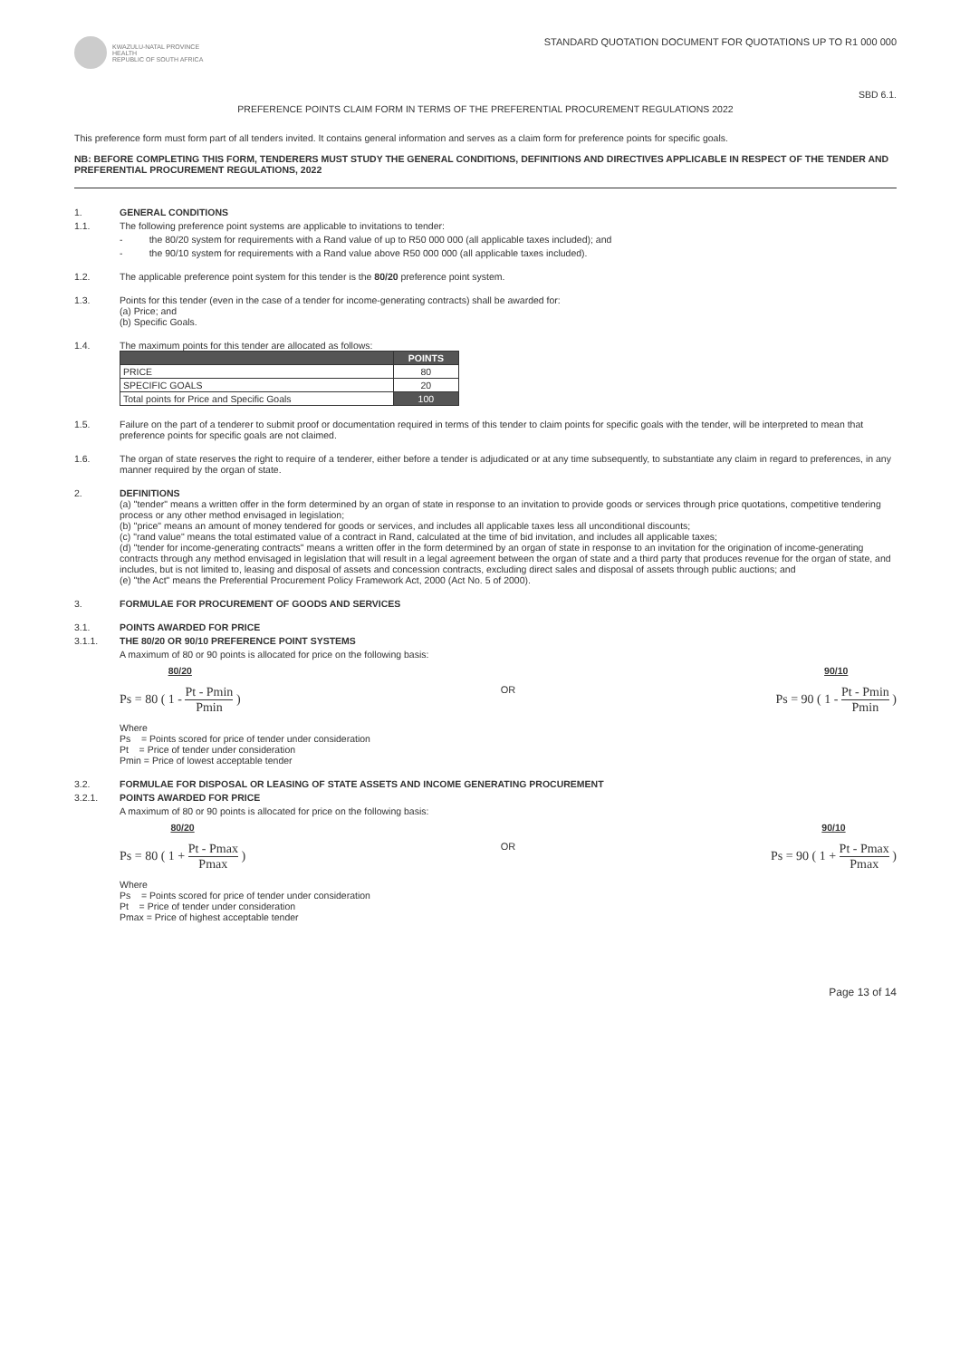KWAZULU-NATAL PROVINCE
HEALTH
REPUBLIC OF SOUTH AFRICA
STANDARD QUOTATION DOCUMENT FOR QUOTATIONS UP TO R1 000 000
SBD 6.1.
PREFERENCE POINTS CLAIM FORM IN TERMS OF THE PREFERENTIAL PROCUREMENT REGULATIONS 2022
This preference form must form part of all tenders invited. It contains general information and serves as a claim form for preference points for specific goals.
NB: BEFORE COMPLETING THIS FORM, TENDERERS MUST STUDY THE GENERAL CONDITIONS, DEFINITIONS AND DIRECTIVES APPLICABLE IN RESPECT OF THE TENDER AND PREFERENTIAL PROCUREMENT REGULATIONS, 2022
1. GENERAL CONDITIONS
1.1. The following preference point systems are applicable to invitations to tender:
- the 80/20 system for requirements with a Rand value of up to R50 000 000 (all applicable taxes included); and
- the 90/10 system for requirements with a Rand value above R50 000 000 (all applicable taxes included).
1.2. The applicable preference point system for this tender is the 80/20 preference point system.
1.3. Points for this tender (even in the case of a tender for income-generating contracts) shall be awarded for:
(a) Price; and
(b) Specific Goals.
1.4. The maximum points for this tender are allocated as follows:
| | POINTS |
| --- | --- |
| PRICE | 80 |
| SPECIFIC GOALS | 20 |
| Total points for Price and Specific Goals | 100 |
1.5. Failure on the part of a tenderer to submit proof or documentation required in terms of this tender to claim points for specific goals with the tender, will be interpreted to mean that preference points for specific goals are not claimed.
1.6. The organ of state reserves the right to require of a tenderer, either before a tender is adjudicated or at any time subsequently, to substantiate any claim in regard to preferences, in any manner required by the organ of state.
2. DEFINITIONS
(a) "tender" means a written offer in the form determined by an organ of state in response to an invitation to provide goods or services through price quotations, competitive tendering process or any other method envisaged in legislation;
(b) "price" means an amount of money tendered for goods or services, and includes all applicable taxes less all unconditional discounts;
(c) "rand value" means the total estimated value of a contract in Rand, calculated at the time of bid invitation, and includes all applicable taxes;
(d) "tender for income-generating contracts" means a written offer in the form determined by an organ of state in response to an invitation for the origination of income-generating contracts through any method envisaged in legislation that will result in a legal agreement between the organ of state and a third party that produces revenue for the organ of state, and includes, but is not limited to, leasing and disposal of assets and concession contracts, excluding direct sales and disposal of assets through public auctions; and
(e) "the Act" means the Preferential Procurement Policy Framework Act, 2000 (Act No. 5 of 2000).
3. FORMULAE FOR PROCUREMENT OF GOODS AND SERVICES
3.1. POINTS AWARDED FOR PRICE
3.1.1. THE 80/20 OR 90/10 PREFERENCE POINT SYSTEMS
A maximum of 80 or 90 points is allocated for price on the following basis:
80/20
Ps = 80 ( 1 - Pt - Pmin Pmin )
OR
90/10
Ps = 90 ( 1 - Pt - Pmin Pmin )
Where
Ps = Points scored for price of tender under consideration
Pt = Price of tender under consideration
Pmin = Price of lowest acceptable tender
3.2. FORMULAE FOR DISPOSAL OR LEASING OF STATE ASSETS AND INCOME GENERATING PROCUREMENT
3.2.1. POINTS AWARDED FOR PRICE
A maximum of 80 or 90 points is allocated for price on the following basis:
80/20
Ps = 80 ( 1 + Pt - Pmax Pmax )
OR
90/10
Ps = 90 ( 1 + Pt - Pmax Pmax )
Where
Ps = Points scored for price of tender under consideration
Pt = Price of tender under consideration
Pmax = Price of highest acceptable tender
Page 13 of 14